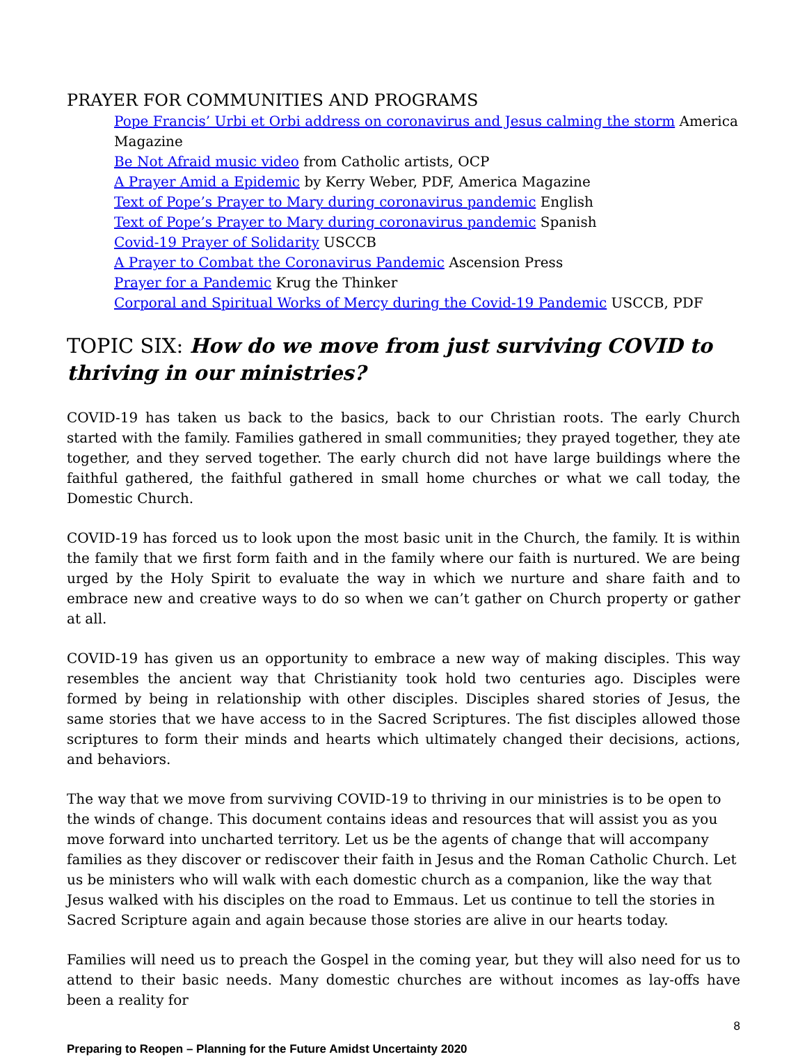PRAYER FOR COMMUNITIES AND PROGRAMS
Pope Francis’ Urbi et Orbi address on coronavirus and Jesus calming the storm America Magazine
Be Not Afraid music video from Catholic artists, OCP
A Prayer Amid a Epidemic by Kerry Weber, PDF, America Magazine
Text of Pope’s Prayer to Mary during coronavirus pandemic English
Text of Pope’s Prayer to Mary during coronavirus pandemic Spanish
Covid-19 Prayer of Solidarity USCCB
A Prayer to Combat the Coronavirus Pandemic Ascension Press
Prayer for a Pandemic Krug the Thinker
Corporal and Spiritual Works of Mercy during the Covid-19 Pandemic USCCB, PDF
TOPIC SIX: How do we move from just surviving COVID to thriving in our ministries?
COVID-19 has taken us back to the basics, back to our Christian roots. The early Church started with the family. Families gathered in small communities; they prayed together, they ate together, and they served together. The early church did not have large buildings where the faithful gathered, the faithful gathered in small home churches or what we call today, the Domestic Church.
COVID-19 has forced us to look upon the most basic unit in the Church, the family. It is within the family that we first form faith and in the family where our faith is nurtured. We are being urged by the Holy Spirit to evaluate the way in which we nurture and share faith and to embrace new and creative ways to do so when we can’t gather on Church property or gather at all.
COVID-19 has given us an opportunity to embrace a new way of making disciples. This way resembles the ancient way that Christianity took hold two centuries ago. Disciples were formed by being in relationship with other disciples. Disciples shared stories of Jesus, the same stories that we have access to in the Sacred Scriptures. The fist disciples allowed those scriptures to form their minds and hearts which ultimately changed their decisions, actions, and behaviors.
The way that we move from surviving COVID-19 to thriving in our ministries is to be open to the winds of change. This document contains ideas and resources that will assist you as you move forward into uncharted territory. Let us be the agents of change that will accompany families as they discover or rediscover their faith in Jesus and the Roman Catholic Church. Let us be ministers who will walk with each domestic church as a companion, like the way that Jesus walked with his disciples on the road to Emmaus. Let us continue to tell the stories in Sacred Scripture again and again because those stories are alive in our hearts today.
Families will need us to preach the Gospel in the coming year, but they will also need for us to attend to their basic needs. Many domestic churches are without incomes as lay-offs have been a reality for
8
Preparing to Reopen – Planning for the Future Amidst Uncertainty 2020